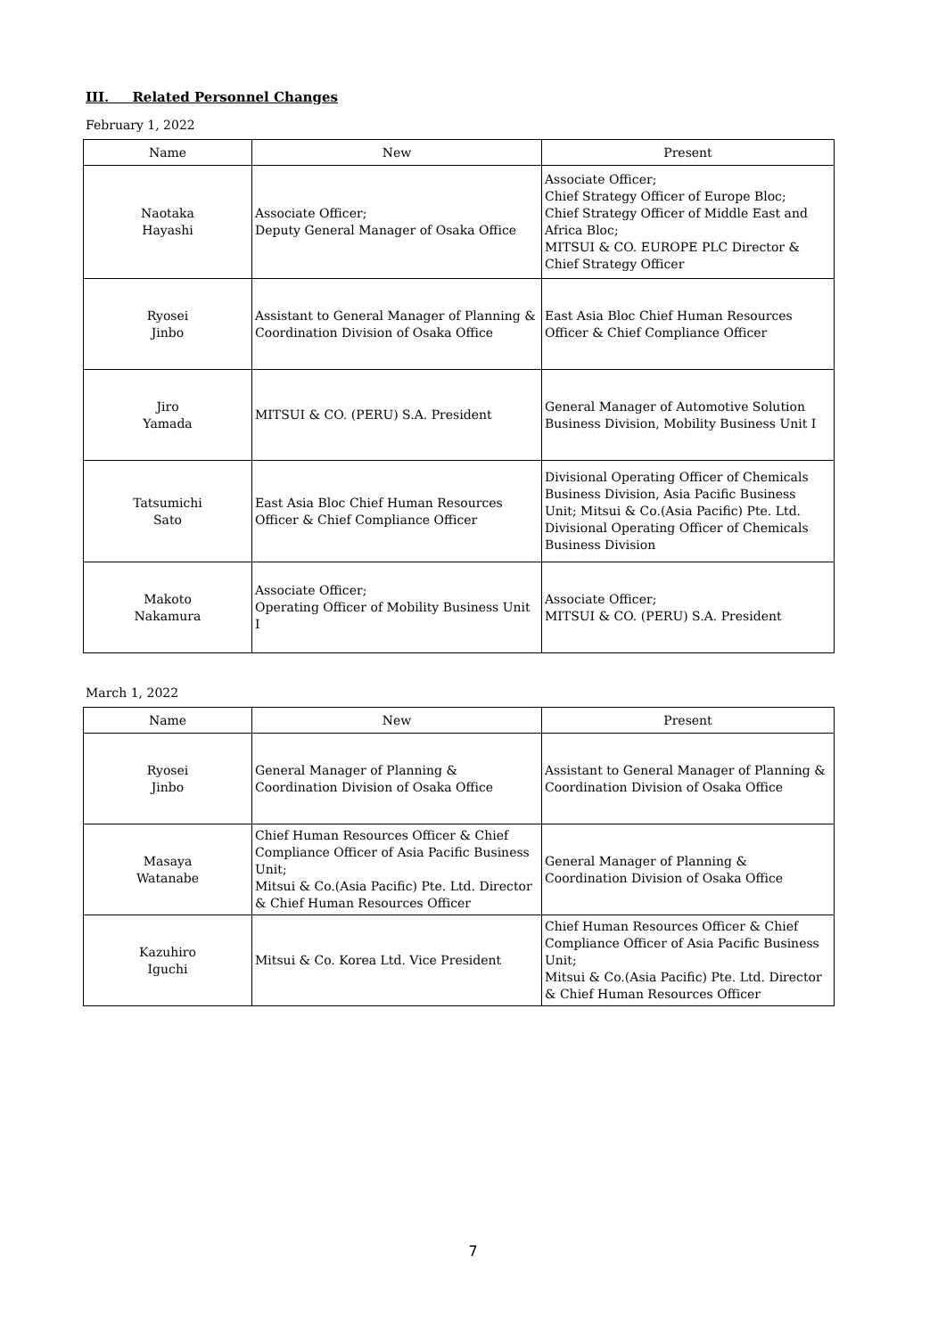III. Related Personnel Changes
February 1, 2022
| Name | New | Present |
| --- | --- | --- |
| Naotaka Hayashi | Associate Officer; Deputy General Manager of Osaka Office | Associate Officer; Chief Strategy Officer of Europe Bloc; Chief Strategy Officer of Middle East and Africa Bloc; MITSUI & CO. EUROPE PLC Director & Chief Strategy Officer |
| Ryosei Jinbo | Assistant to General Manager of Planning & Coordination Division of Osaka Office | East Asia Bloc Chief Human Resources Officer & Chief Compliance Officer |
| Jiro Yamada | MITSUI & CO. (PERU) S.A. President | General Manager of Automotive Solution Business Division, Mobility Business Unit I |
| Tatsumichi Sato | East Asia Bloc Chief Human Resources Officer & Chief Compliance Officer | Divisional Operating Officer of Chemicals Business Division, Asia Pacific Business Unit; Mitsui & Co.(Asia Pacific) Pte. Ltd. Divisional Operating Officer of Chemicals Business Division |
| Makoto Nakamura | Associate Officer; Operating Officer of Mobility Business Unit I | Associate Officer; MITSUI & CO. (PERU) S.A. President |
March 1, 2022
| Name | New | Present |
| --- | --- | --- |
| Ryosei Jinbo | General Manager of Planning & Coordination Division of Osaka Office | Assistant to General Manager of Planning & Coordination Division of Osaka Office |
| Masaya Watanabe | Chief Human Resources Officer & Chief Compliance Officer of Asia Pacific Business Unit; Mitsui & Co.(Asia Pacific) Pte. Ltd. Director & Chief Human Resources Officer | General Manager of Planning & Coordination Division of Osaka Office |
| Kazuhiro Iguchi | Mitsui & Co. Korea Ltd. Vice President | Chief Human Resources Officer & Chief Compliance Officer of Asia Pacific Business Unit; Mitsui & Co.(Asia Pacific) Pte. Ltd. Director & Chief Human Resources Officer |
7